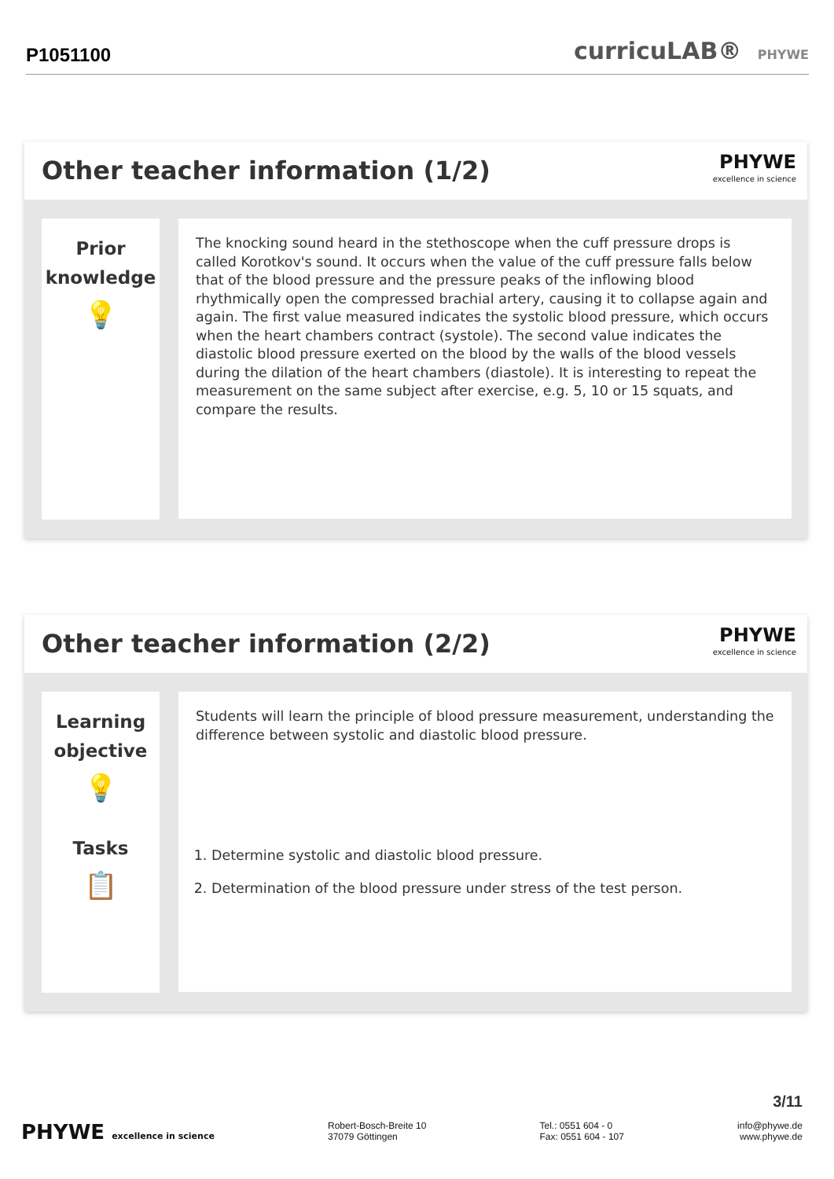P1051100
curricuLAB® PHYWE
Other teacher information (1/2)
PHYWE
excellence in science
Prior
knowledge
💡
The knocking sound heard in the stethoscope when the cuff pressure drops is called Korotkov's sound. It occurs when the value of the cuff pressure falls below that of the blood pressure and the pressure peaks of the inflowing blood rhythmically open the compressed brachial artery, causing it to collapse again and again. The first value measured indicates the systolic blood pressure, which occurs when the heart chambers contract (systole). The second value indicates the diastolic blood pressure exerted on the blood by the walls of the blood vessels during the dilation of the heart chambers (diastole). It is interesting to repeat the measurement on the same subject after exercise, e.g. 5, 10 or 15 squats, and compare the results.
Other teacher information (2/2)
PHYWE
excellence in science
Learning
objective
💡
Tasks
📋
Students will learn the principle of blood pressure measurement, understanding the difference between systolic and diastolic blood pressure.
1. Determine systolic and diastolic blood pressure.
2. Determination of the blood pressure under stress of the test person.
3/11
PHYWE excellence in science Robert-Bosch-Breite 10
37079 Göttingen
Tel.: 0551 604 - 0
Fax: 0551 604 - 107
info@phywe.de
www.phywe.de